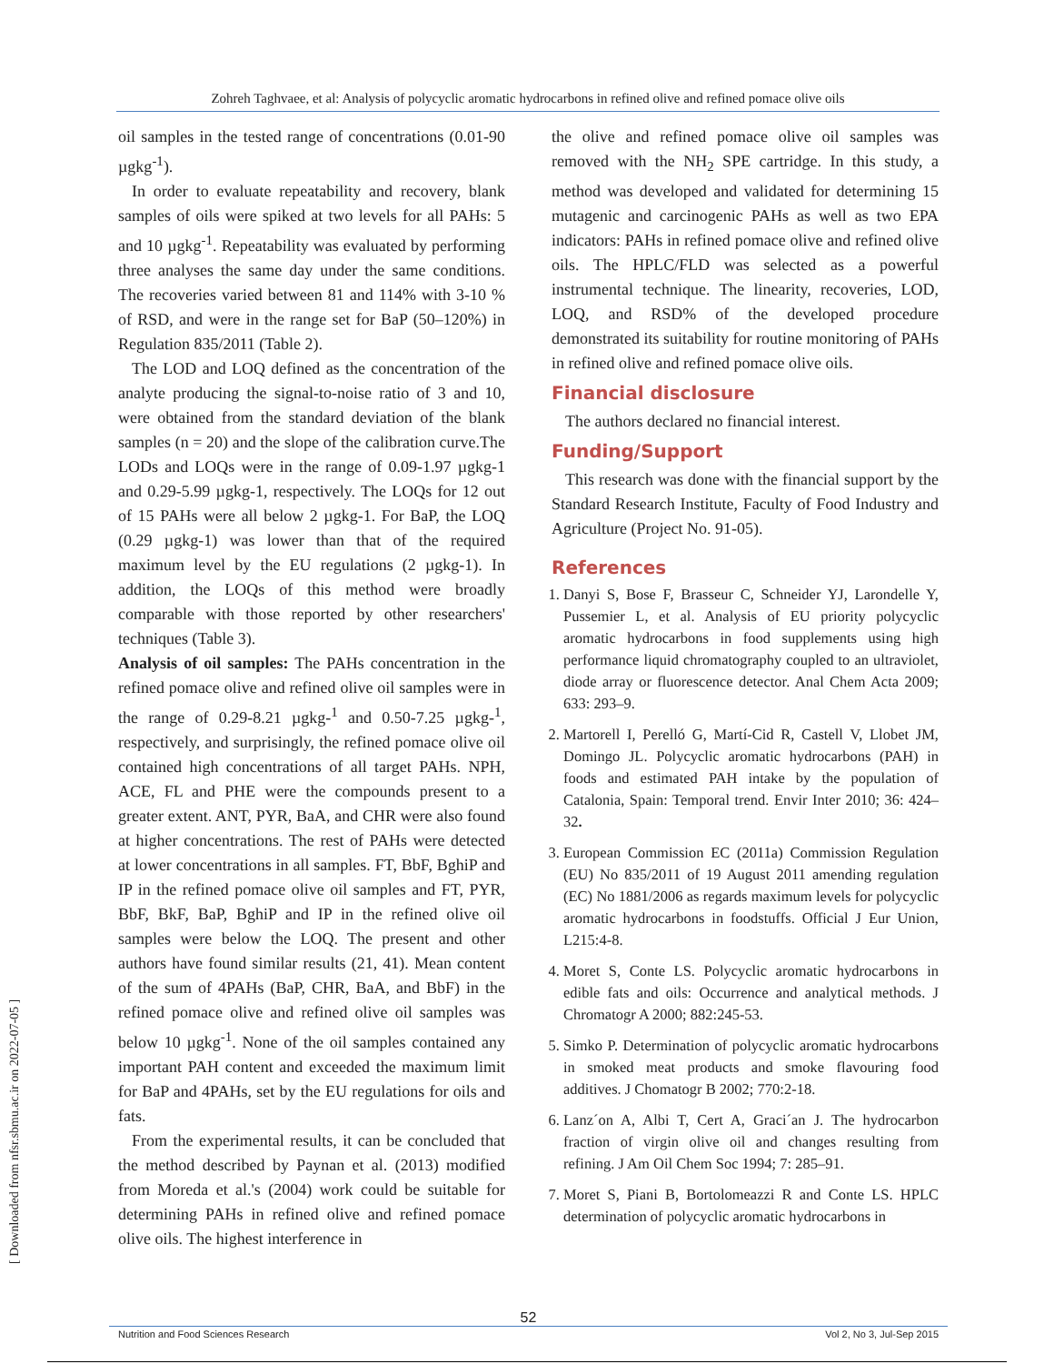Zohreh Taghvaee, et al: Analysis of polycyclic aromatic hydrocarbons in refined olive and refined pomace olive oils
oil samples in the tested range of concentrations (0.01-90 µgkg<sup>-1</sup>).
In order to evaluate repeatability and recovery, blank samples of oils were spiked at two levels for all PAHs: 5 and 10 µgkg<sup>-1</sup>. Repeatability was evaluated by performing three analyses the same day under the same conditions. The recoveries varied between 81 and 114% with 3-10 % of RSD, and were in the range set for BaP (50–120%) in Regulation 835/2011 (Table 2).
The LOD and LOQ defined as the concentration of the analyte producing the signal-to-noise ratio of 3 and 10, were obtained from the standard deviation of the blank samples (n = 20) and the slope of the calibration curve.The LODs and LOQs were in the range of 0.09-1.97 µgkg-1 and 0.29-5.99 µgkg-1, respectively. The LOQs for 12 out of 15 PAHs were all below 2 µgkg-1. For BaP, the LOQ (0.29 µgkg-1) was lower than that of the required maximum level by the EU regulations (2 µgkg-1). In addition, the LOQs of this method were broadly comparable with those reported by other researchers' techniques (Table 3).
Analysis of oil samples: The PAHs concentration in the refined pomace olive and refined olive oil samples were in the range of 0.29-8.21 µgkg-<sup>1</sup> and 0.50-7.25 µgkg-<sup>1</sup>, respectively, and surprisingly, the refined pomace olive oil contained high concentrations of all target PAHs. NPH, ACE, FL and PHE were the compounds present to a greater extent. ANT, PYR, BaA, and CHR were also found at higher concentrations. The rest of PAHs were detected at lower concentrations in all samples. FT, BbF, BghiP and IP in the refined pomace olive oil samples and FT, PYR, BbF, BkF, BaP, BghiP and IP in the refined olive oil samples were below the LOQ. The present and other authors have found similar results (21, 41). Mean content of the sum of 4PAHs (BaP, CHR, BaA, and BbF) in the refined pomace olive and refined olive oil samples was below 10 µgkg<sup>-1</sup>. None of the oil samples contained any important PAH content and exceeded the maximum limit for BaP and 4PAHs, set by the EU regulations for oils and fats.
From the experimental results, it can be concluded that the method described by Paynan et al. (2013) modified from Moreda et al.'s (2004) work could be suitable for determining PAHs in refined olive and refined pomace olive oils. The highest interference in
the olive and refined pomace olive oil samples was removed with the NH<sub>2</sub> SPE cartridge. In this study, a method was developed and validated for determining 15 mutagenic and carcinogenic PAHs as well as two EPA indicators: PAHs in refined pomace olive and refined olive oils. The HPLC/FLD was selected as a powerful instrumental technique. The linearity, recoveries, LOD, LOQ, and RSD% of the developed procedure demonstrated its suitability for routine monitoring of PAHs in refined olive and refined pomace olive oils.
Financial disclosure
The authors declared no financial interest.
Funding/Support
This research was done with the financial support by the Standard Research Institute, Faculty of Food Industry and Agriculture (Project No. 91-05).
References
1. Danyi S, Bose F, Brasseur C, Schneider YJ, Larondelle Y, Pussemier L, et al. Analysis of EU priority polycyclic aromatic hydrocarbons in food supplements using high performance liquid chromatography coupled to an ultraviolet, diode array or fluorescence detector. Anal Chem Acta 2009; 633: 293–9.
2. Martorell I, Perelló G, Martí-Cid R, Castell V, Llobet JM, Domingo JL. Polycyclic aromatic hydrocarbons (PAH) in foods and estimated PAH intake by the population of Catalonia, Spain: Temporal trend. Envir Inter 2010; 36: 424–32.
3. European Commission EC (2011a) Commission Regulation (EU) No 835/2011 of 19 August 2011 amending regulation (EC) No 1881/2006 as regards maximum levels for polycyclic aromatic hydrocarbons in foodstuffs. Official J Eur Union, L215:4-8.
4. Moret S, Conte LS. Polycyclic aromatic hydrocarbons in edible fats and oils: Occurrence and analytical methods. J Chromatogr A 2000; 882:245-53.
5. Simko P. Determination of polycyclic aromatic hydrocarbons in smoked meat products and smoke flavouring food additives. J Chomatogr B 2002; 770:2-18.
6. Lanz´on A, Albi T, Cert A, Graci´an J. The hydrocarbon fraction of virgin olive oil and changes resulting from refining. J Am Oil Chem Soc 1994; 7: 285–91.
7. Moret S, Piani B, Bortolomeazzi R and Conte LS. HPLC determination of polycyclic aromatic hydrocarbons in
[ Downloaded from nfsr.sbmu.ac.ir on 2022-07-05 ]
52
Nutrition and Food Sciences Research Vol 2, No 3, Jul-Sep 2015